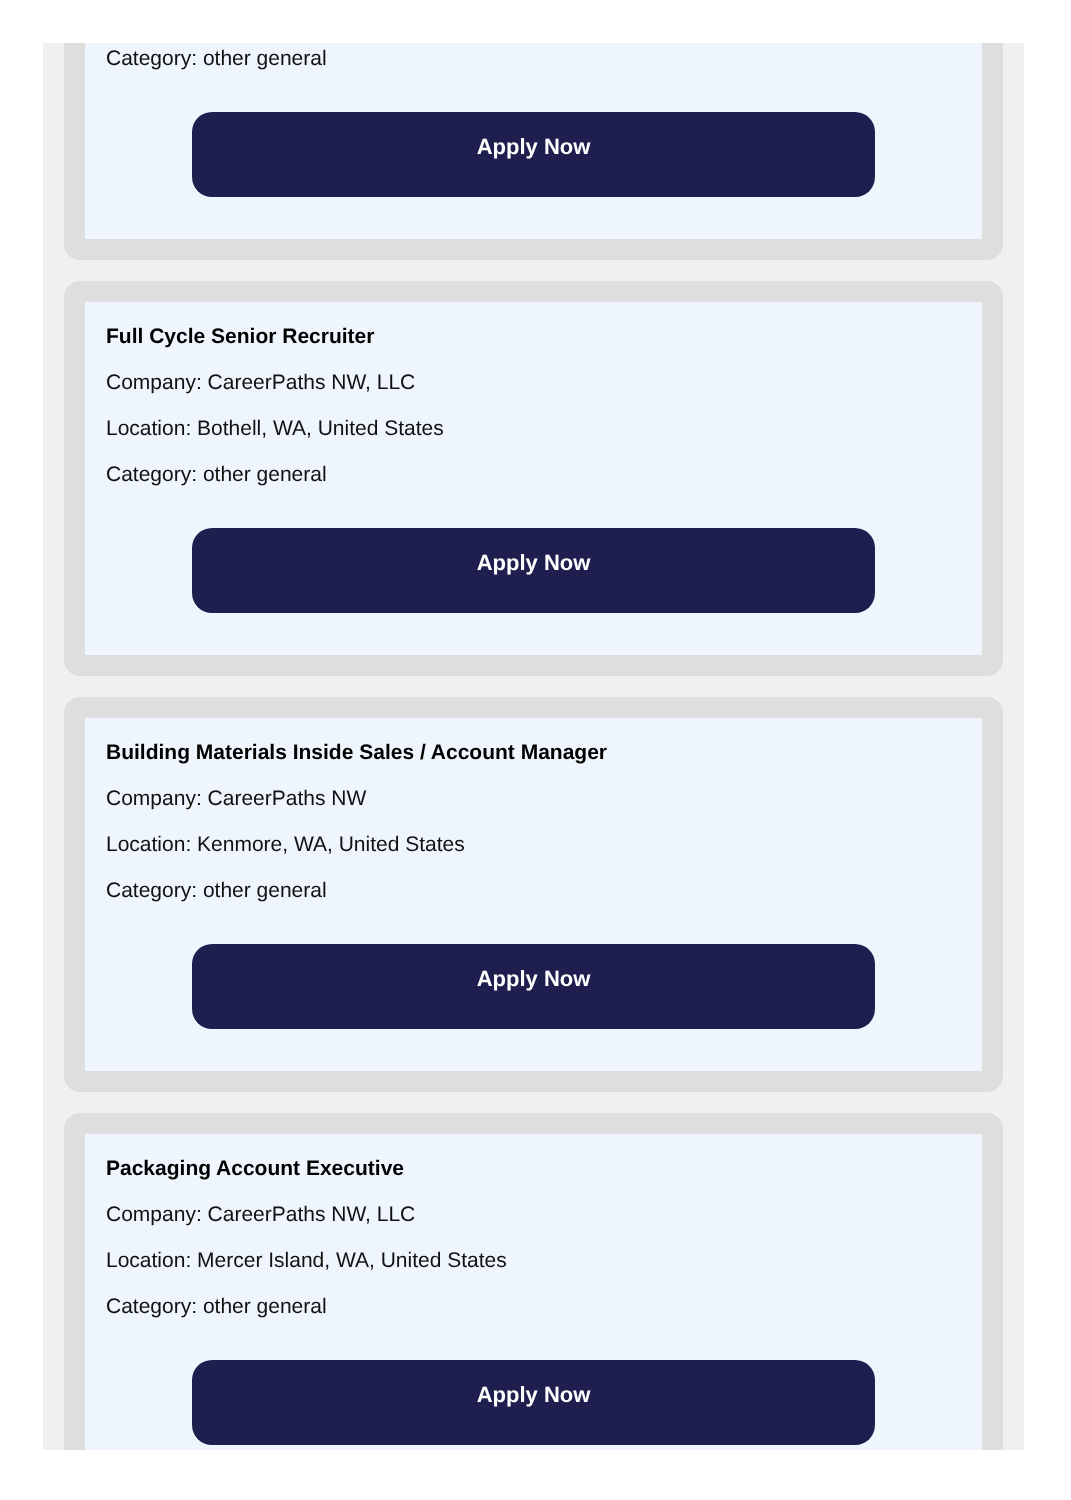Category: other general
Apply Now
Full Cycle Senior Recruiter
Company: CareerPaths NW, LLC
Location: Bothell, WA, United States
Category: other general
Apply Now
Building Materials Inside Sales / Account Manager
Company: CareerPaths NW
Location: Kenmore, WA, United States
Category: other general
Apply Now
Packaging Account Executive
Company: CareerPaths NW, LLC
Location: Mercer Island, WA, United States
Category: other general
Apply Now